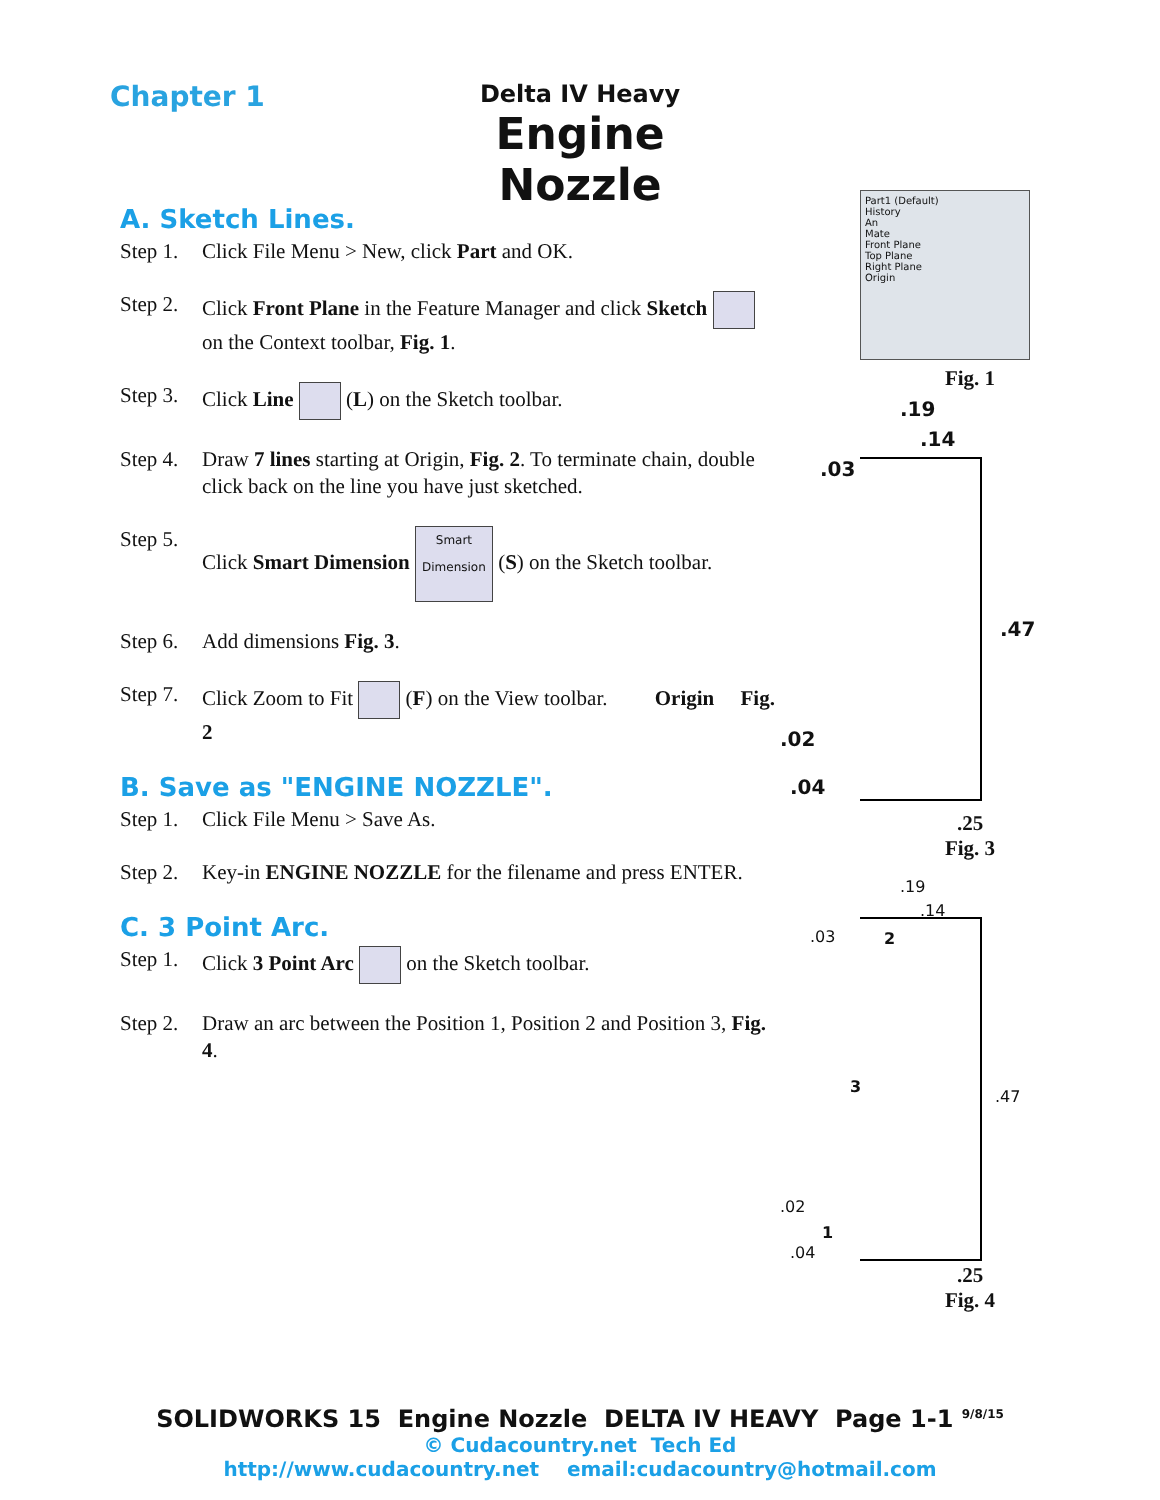Chapter 1
Delta IV Heavy
Engine Nozzle
A. Sketch Lines.
Step 1. Click File Menu > New, click Part and OK.
Step 2. Click Front Plane in the Feature Manager and click Sketch on the Context toolbar, Fig. 1.
Step 3. Click Line (L) on the Sketch toolbar.
Step 4. Draw 7 lines starting at Origin, Fig. 2. To terminate chain, double click back on the line you have just sketched.
Step 5. Click Smart Dimension Smart Dimension (S) on the Sketch toolbar.
Step 6. Add dimensions Fig. 3.
Step 7. Click Zoom to Fit (F) on the View toolbar. Origin Fig. 2
B. Save as "ENGINE NOZZLE".
Step 1. Click File Menu > Save As.
Step 2. Key-in ENGINE NOZZLE for the filename and press ENTER.
C. 3 Point Arc.
Step 1. Click 3 Point Arc on the Sketch toolbar.
Step 2. Draw an arc between the Position 1, Position 2 and Position 3, Fig. 4.
Part1 (Default)
History
An
Mate
Front Plane
Top Plane
Right Plane
Origin
Fig. 1
.19
.14
.03
.47
.02
.04
.25
Fig. 3
.19
.14
.03 2
3
.47
.02
1
.04
.25
Fig. 4
SOLIDWORKS 15 Engine Nozzle DELTA IV HEAVY Page 1-1 <sup>9/8/15</sup>
© Cudacountry.net Tech Ed
http://www.cudacountry.net email:cudacountry@hotmail.com